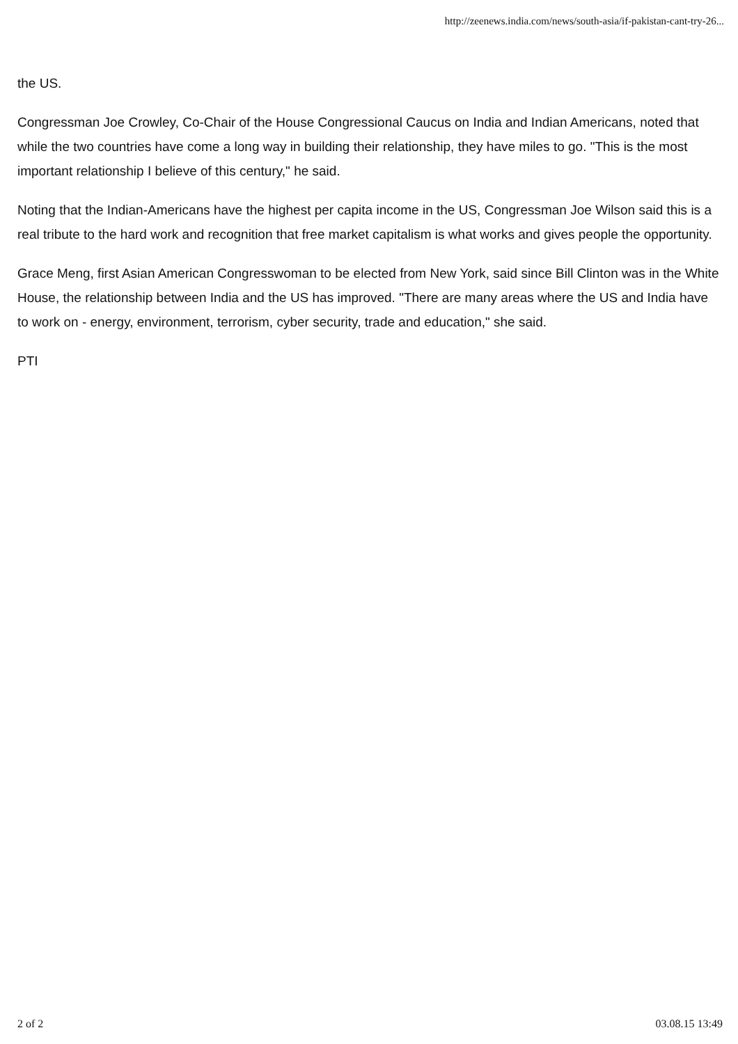http://zeenews.india.com/news/south-asia/if-pakistan-cant-try-26...
the US.
Congressman Joe Crowley, Co-Chair of the House Congressional Caucus on India and Indian Americans, noted that while the two countries have come a long way in building their relationship, they have miles to go. "This is the most important relationship I believe of this century," he said.
Noting that the Indian-Americans have the highest per capita income in the US, Congressman Joe Wilson said this is a real tribute to the hard work and recognition that free market capitalism is what works and gives people the opportunity.
Grace Meng, first Asian American Congresswoman to be elected from New York, said since Bill Clinton was in the White House, the relationship between India and the US has improved. "There are many areas where the US and India have to work on - energy, environment, terrorism, cyber security, trade and education," she said.
PTI
2 of 2 03.08.15 13:49